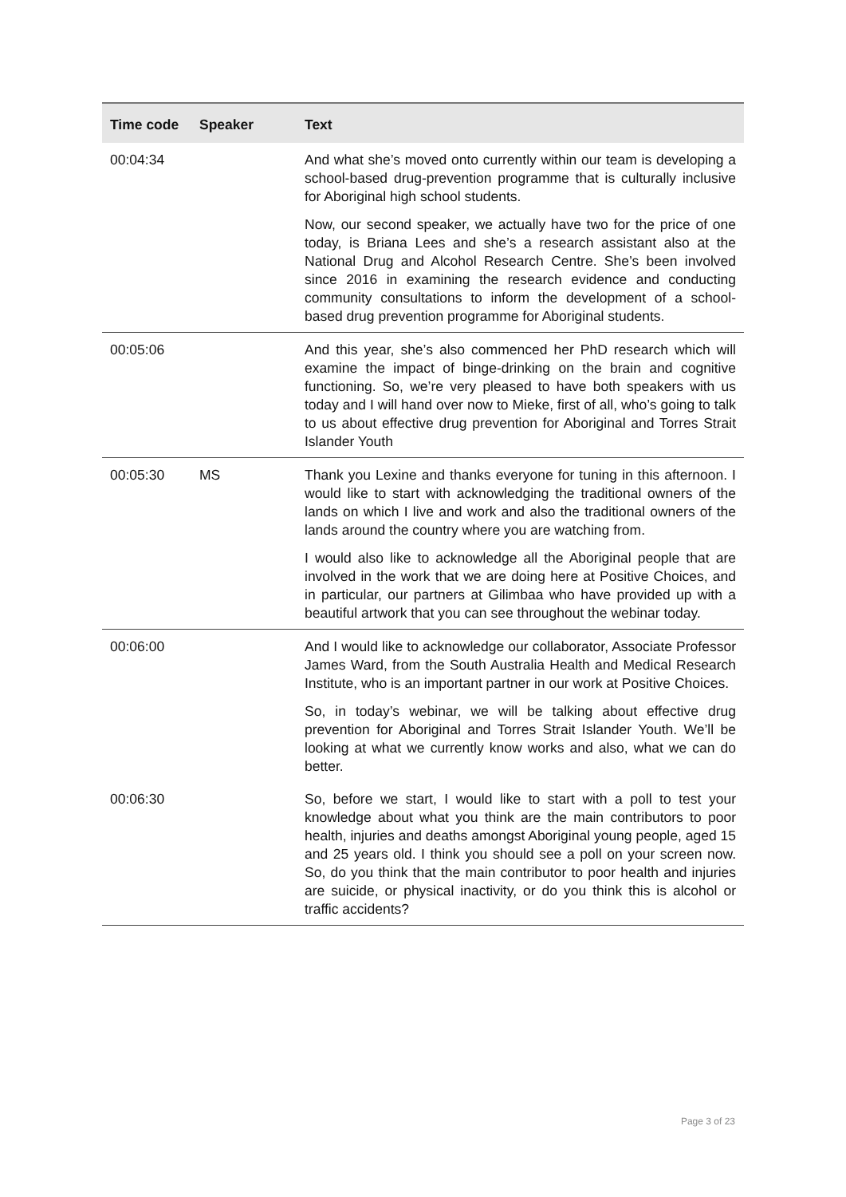| Time code | Speaker | Text |
| --- | --- | --- |
| 00:04:34 | | And what she’s moved onto currently within our team is developing a school-based drug-prevention programme that is culturally inclusive for Aboriginal high school students. Now, our second speaker, we actually have two for the price of one today, is Briana Lees and she’s a research assistant also at the National Drug and Alcohol Research Centre. She’s been involved since 2016 in examining the research evidence and conducting community consultations to inform the development of a school-based drug prevention programme for Aboriginal students. |
| 00:05:06 | | And this year, she’s also commenced her PhD research which will examine the impact of binge-drinking on the brain and cognitive functioning. So, we’re very pleased to have both speakers with us today and I will hand over now to Mieke, first of all, who’s going to talk to us about effective drug prevention for Aboriginal and Torres Strait Islander Youth |
| 00:05:30 | MS | Thank you Lexine and thanks everyone for tuning in this afternoon. I would like to start with acknowledging the traditional owners of the lands on which I live and work and also the traditional owners of the lands around the country where you are watching from. I would also like to acknowledge all the Aboriginal people that are involved in the work that we are doing here at Positive Choices, and in particular, our partners at Gilimbaa who have provided up with a beautiful artwork that you can see throughout the webinar today. |
| 00:06:00 | | And I would like to acknowledge our collaborator, Associate Professor James Ward, from the South Australia Health and Medical Research Institute, who is an important partner in our work at Positive Choices. So, in today’s webinar, we will be talking about effective drug prevention for Aboriginal and Torres Strait Islander Youth. We’ll be looking at what we currently know works and also, what we can do better. |
| 00:06:30 | | So, before we start, I would like to start with a poll to test your knowledge about what you think are the main contributors to poor health, injuries and deaths amongst Aboriginal young people, aged 15 and 25 years old. I think you should see a poll on your screen now. So, do you think that the main contributor to poor health and injuries are suicide, or physical inactivity, or do you think this is alcohol or traffic accidents? |
Page 3 of 23